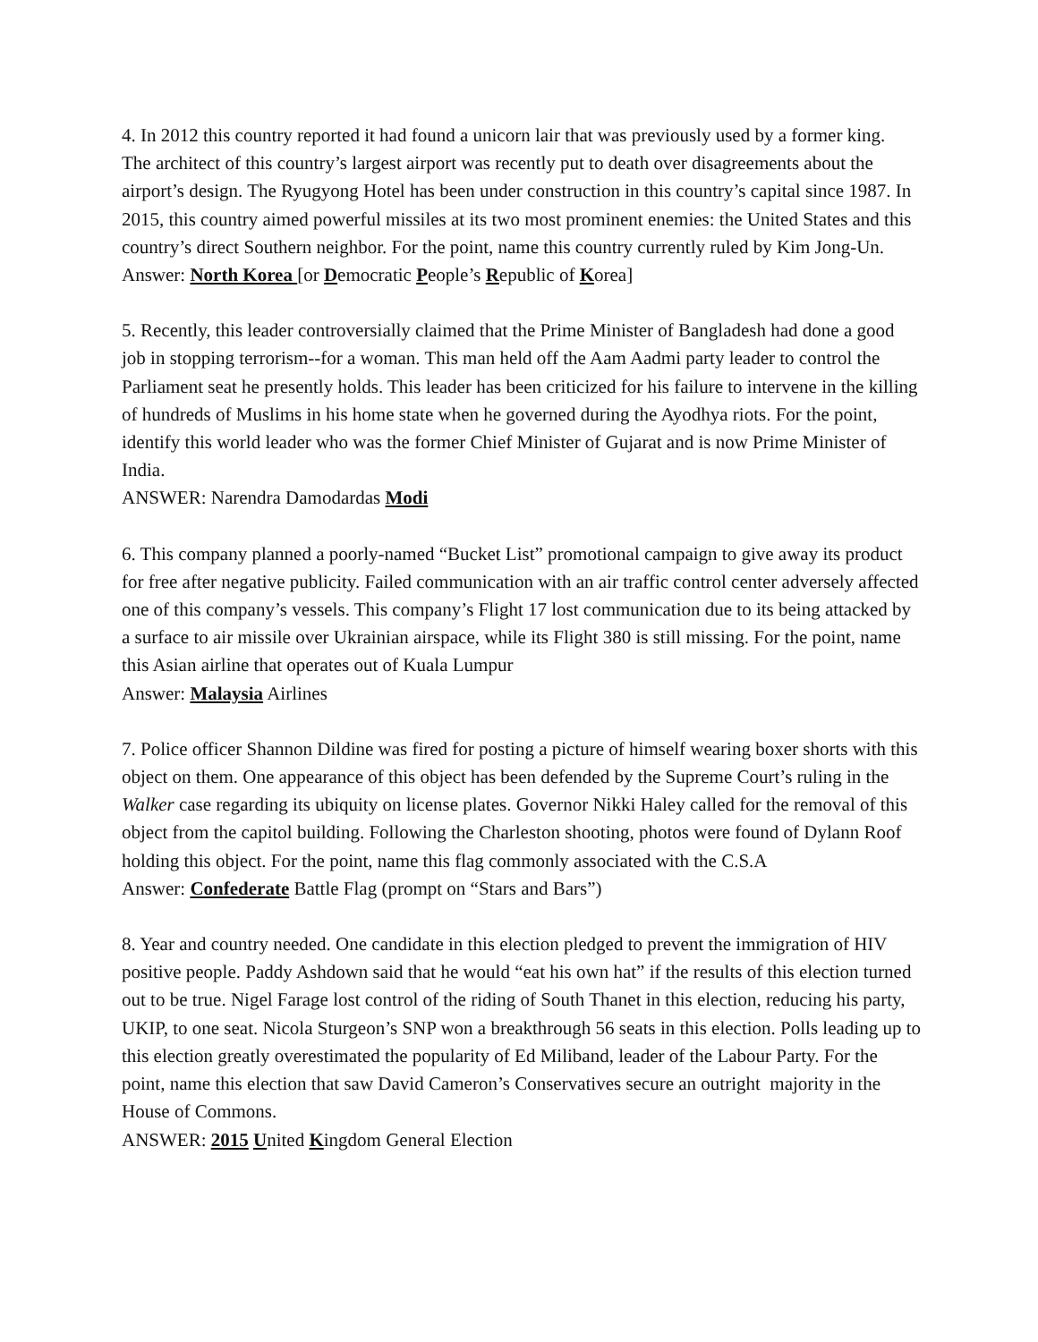4. In 2012 this country reported it had found a unicorn lair that was previously used by a former king. The architect of this country’s largest airport was recently put to death over disagreements about the airport’s design. The Ryugyong Hotel has been under construction in this country’s capital since 1987. In 2015, this country aimed powerful missiles at its two most prominent enemies: the United States and this country’s direct Southern neighbor. For the point, name this country currently ruled by Kim Jong-Un.
Answer: North Korea [or Democratic People’s Republic of Korea]
5. Recently, this leader controversially claimed that the Prime Minister of Bangladesh had done a good job in stopping terrorism--for a woman. This man held off the Aam Aadmi party leader to control the Parliament seat he presently holds. This leader has been criticized for his failure to intervene in the killing of hundreds of Muslims in his home state when he governed during the Ayodhya riots. For the point, identify this world leader who was the former Chief Minister of Gujarat and is now Prime Minister of India.
ANSWER: Narendra Damodardas Modi
6. This company planned a poorly-named “Bucket List” promotional campaign to give away its product for free after negative publicity. Failed communication with an air traffic control center adversely affected one of this company’s vessels. This company’s Flight 17 lost communication due to its being attacked by a surface to air missile over Ukrainian airspace, while its Flight 380 is still missing. For the point, name this Asian airline that operates out of Kuala Lumpur
Answer: Malaysia Airlines
7. Police officer Shannon Dildine was fired for posting a picture of himself wearing boxer shorts with this object on them. One appearance of this object has been defended by the Supreme Court’s ruling in the Walker case regarding its ubiquity on license plates. Governor Nikki Haley called for the removal of this object from the capitol building. Following the Charleston shooting, photos were found of Dylann Roof holding this object. For the point, name this flag commonly associated with the C.S.A
Answer: Confederate Battle Flag (prompt on “Stars and Bars”)
8. Year and country needed. One candidate in this election pledged to prevent the immigration of HIV positive people. Paddy Ashdown said that he would “eat his own hat” if the results of this election turned out to be true. Nigel Farage lost control of the riding of South Thanet in this election, reducing his party, UKIP, to one seat. Nicola Sturgeon’s SNP won a breakthrough 56 seats in this election. Polls leading up to this election greatly overestimated the popularity of Ed Miliband, leader of the Labour Party. For the point, name this election that saw David Cameron’s Conservatives secure an outright majority in the House of Commons.
ANSWER: 2015 United Kingdom General Election